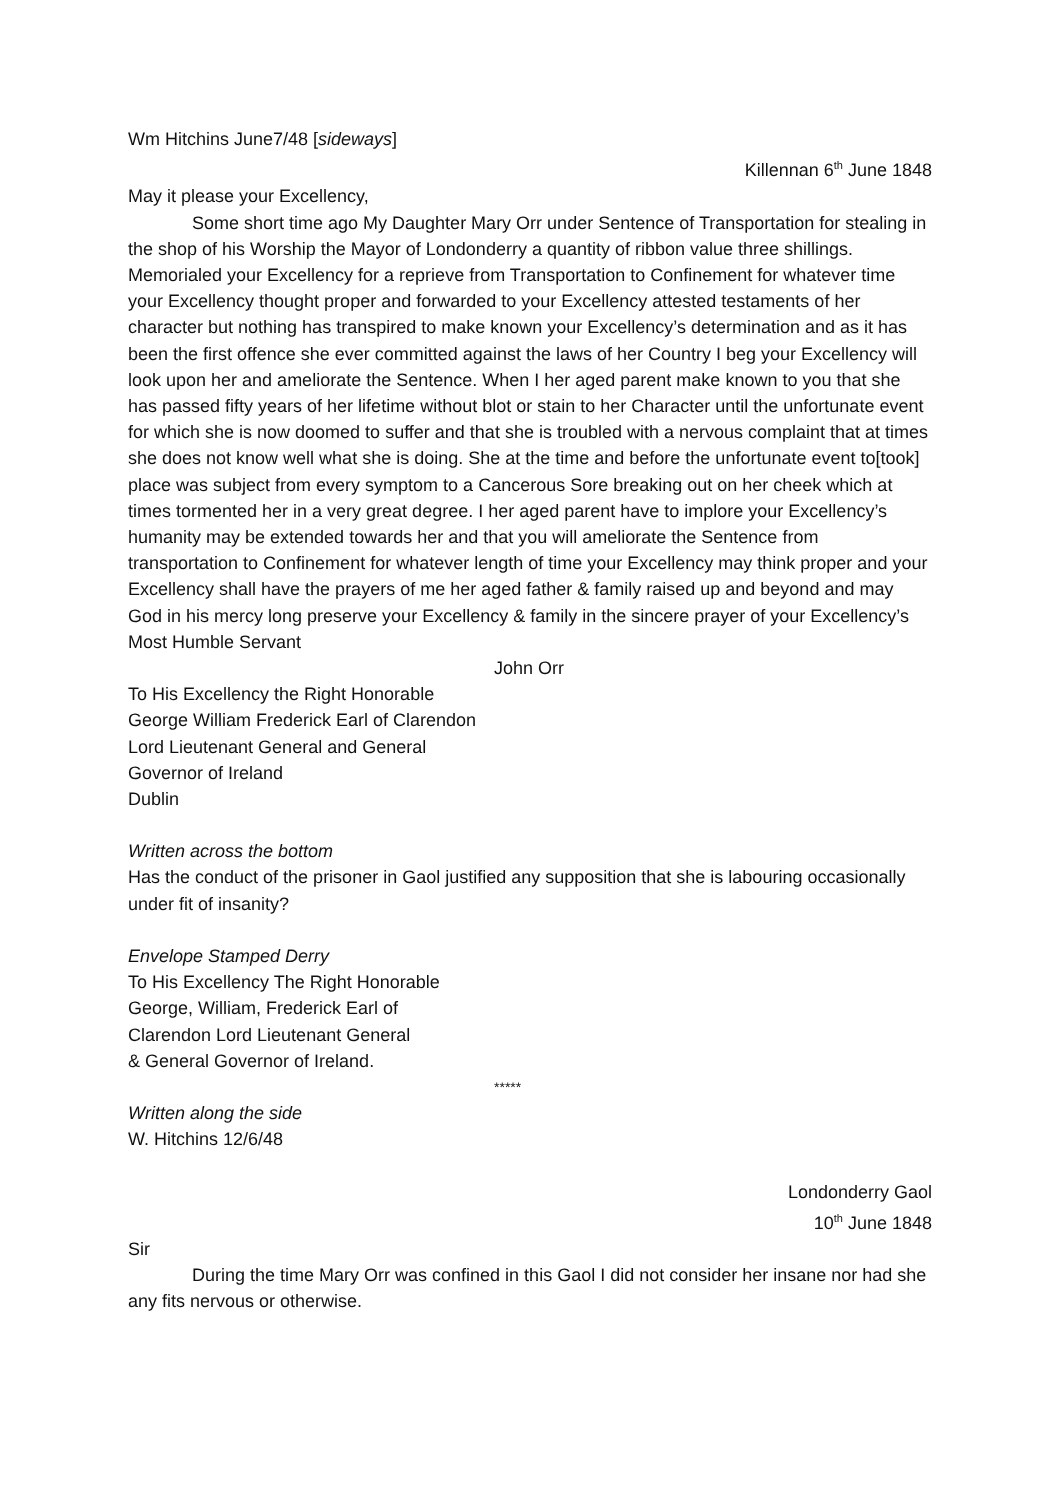Wm Hitchins June7/48 [sideways]
Killennan 6<sup>th</sup> June 1848
May it please your Excellency,
Some short time ago My Daughter Mary Orr under Sentence of Transportation for stealing in the shop of his Worship the Mayor of Londonderry a quantity of ribbon value three shillings. Memorialed your Excellency for a reprieve from Transportation to Confinement for whatever time your Excellency thought proper and forwarded to your Excellency attested testaments of her character but nothing has transpired to make known your Excellency’s determination and as it has been the first offence she ever committed against the laws of her Country I beg your Excellency will look upon her and ameliorate the Sentence. When I her aged parent make known to you that she has passed fifty years of her lifetime without blot or stain to her Character until the unfortunate event for which she is now doomed to suffer and that she is troubled with a nervous complaint that at times she does not know well what she is doing. She at the time and before the unfortunate event to[took] place was subject from every symptom to a Cancerous Sore breaking out on her cheek which at times tormented her in a very great degree. I her aged parent have to implore your Excellency’s humanity may be extended towards her and that you will ameliorate the Sentence from transportation to Confinement for whatever length of time your Excellency may think proper and your Excellency shall have the prayers of me her aged father & family raised up and beyond and may God in his mercy long preserve your Excellency & family in the sincere prayer of your Excellency’s Most Humble Servant
John Orr
To His Excellency the Right Honorable
George William Frederick Earl of Clarendon
Lord Lieutenant General and General
Governor of Ireland
Dublin
Written across the bottom
Has the conduct of the prisoner in Gaol justified any supposition that she is labouring occasionally under fit of insanity?
Envelope Stamped Derry
To His Excellency The Right Honorable
George, William, Frederick Earl of
Clarendon Lord Lieutenant General
& General Governor of Ireland.
*****
Written along the side
W. Hitchins 12/6/48
Londonderry Gaol
10<sup>th</sup> June 1848
Sir
During the time Mary Orr was confined in this Gaol I did not consider her insane nor had she any fits nervous or otherwise.